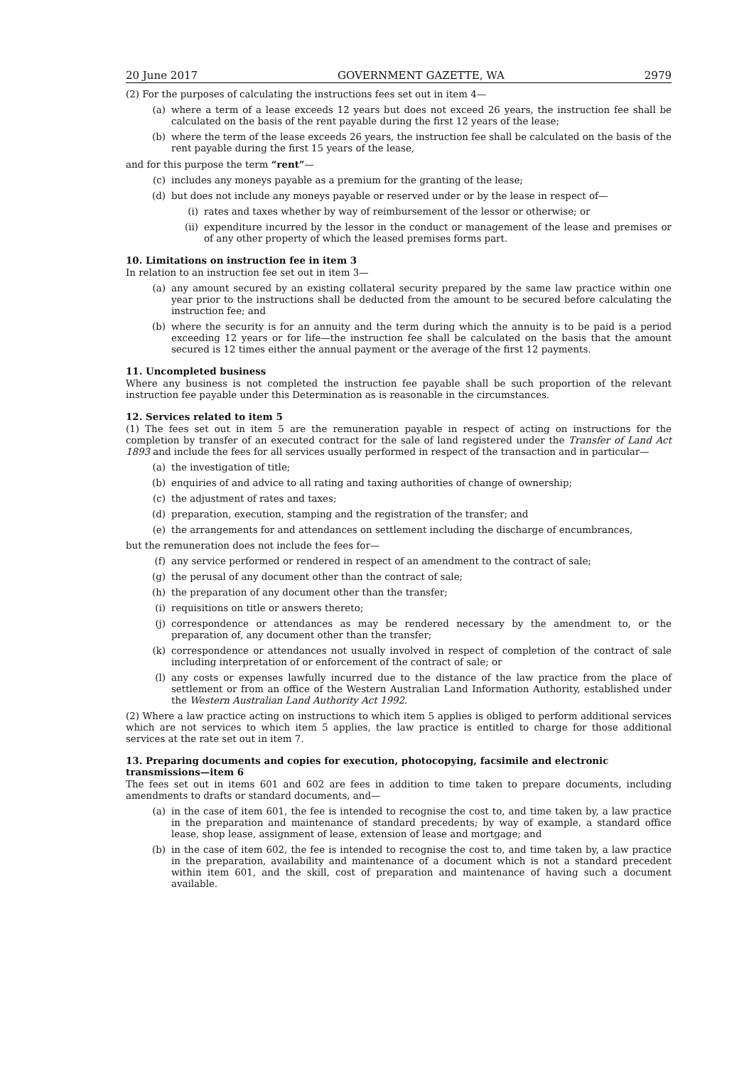20 June 2017 GOVERNMENT GAZETTE, WA 2979
(2) For the purposes of calculating the instructions fees set out in item 4—
(a) where a term of a lease exceeds 12 years but does not exceed 26 years, the instruction fee shall be calculated on the basis of the rent payable during the first 12 years of the lease;
(b) where the term of the lease exceeds 26 years, the instruction fee shall be calculated on the basis of the rent payable during the first 15 years of the lease,
and for this purpose the term “rent”—
(c) includes any moneys payable as a premium for the granting of the lease;
(d) but does not include any moneys payable or reserved under or by the lease in respect of—
(i) rates and taxes whether by way of reimbursement of the lessor or otherwise; or
(ii) expenditure incurred by the lessor in the conduct or management of the lease and premises or of any other property of which the leased premises forms part.
10. Limitations on instruction fee in item 3
In relation to an instruction fee set out in item 3—
(a) any amount secured by an existing collateral security prepared by the same law practice within one year prior to the instructions shall be deducted from the amount to be secured before calculating the instruction fee; and
(b) where the security is for an annuity and the term during which the annuity is to be paid is a period exceeding 12 years or for life—the instruction fee shall be calculated on the basis that the amount secured is 12 times either the annual payment or the average of the first 12 payments.
11. Uncompleted business
Where any business is not completed the instruction fee payable shall be such proportion of the relevant instruction fee payable under this Determination as is reasonable in the circumstances.
12. Services related to item 5
(1) The fees set out in item 5 are the remuneration payable in respect of acting on instructions for the completion by transfer of an executed contract for the sale of land registered under the Transfer of Land Act 1893 and include the fees for all services usually performed in respect of the transaction and in particular—
(a) the investigation of title;
(b) enquiries of and advice to all rating and taxing authorities of change of ownership;
(c) the adjustment of rates and taxes;
(d) preparation, execution, stamping and the registration of the transfer; and
(e) the arrangements for and attendances on settlement including the discharge of encumbrances,
but the remuneration does not include the fees for—
(f) any service performed or rendered in respect of an amendment to the contract of sale;
(g) the perusal of any document other than the contract of sale;
(h) the preparation of any document other than the transfer;
(i) requisitions on title or answers thereto;
(j) correspondence or attendances as may be rendered necessary by the amendment to, or the preparation of, any document other than the transfer;
(k) correspondence or attendances not usually involved in respect of completion of the contract of sale including interpretation of or enforcement of the contract of sale; or
(l) any costs or expenses lawfully incurred due to the distance of the law practice from the place of settlement or from an office of the Western Australian Land Information Authority, established under the Western Australian Land Authority Act 1992.
(2) Where a law practice acting on instructions to which item 5 applies is obliged to perform additional services which are not services to which item 5 applies, the law practice is entitled to charge for those additional services at the rate set out in item 7.
13. Preparing documents and copies for execution, photocopying, facsimile and electronic transmissions—item 6
The fees set out in items 601 and 602 are fees in addition to time taken to prepare documents, including amendments to drafts or standard documents, and—
(a) in the case of item 601, the fee is intended to recognise the cost to, and time taken by, a law practice in the preparation and maintenance of standard precedents; by way of example, a standard office lease, shop lease, assignment of lease, extension of lease and mortgage; and
(b) in the case of item 602, the fee is intended to recognise the cost to, and time taken by, a law practice in the preparation, availability and maintenance of a document which is not a standard precedent within item 601, and the skill, cost of preparation and maintenance of having such a document available.